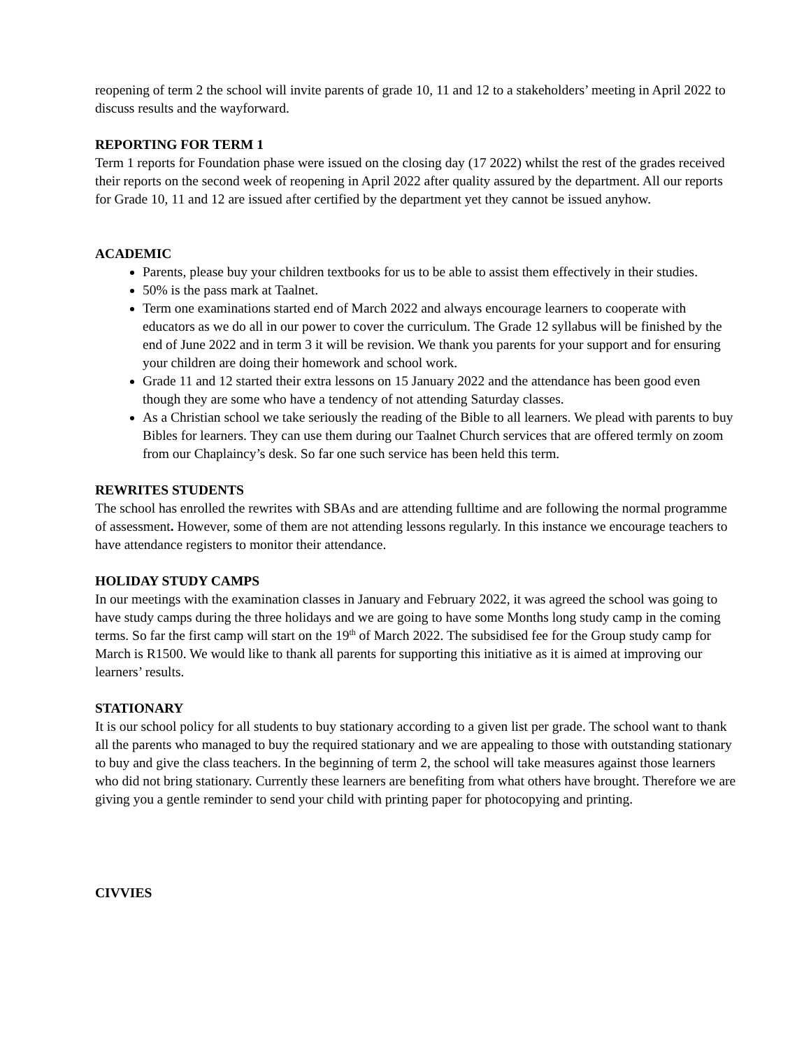reopening of term 2 the school will invite parents of grade 10, 11 and 12 to a stakeholders’ meeting in April 2022 to discuss results and the wayforward.
REPORTING FOR TERM 1
Term 1 reports for Foundation phase were issued on the closing day (17 2022) whilst the rest of the grades received their reports on the second week of reopening in April 2022 after quality assured by the department. All our reports for Grade 10, 11 and 12 are issued after certified by the department yet they cannot be issued anyhow.
ACADEMIC
Parents, please buy your children textbooks for us to be able to assist them effectively in their studies.
50% is the pass mark at Taalnet.
Term one examinations started end of March 2022 and always encourage learners to cooperate with educators as we do all in our power to cover the curriculum. The Grade 12 syllabus will be finished by the end of June 2022 and in term 3 it will be revision. We thank you parents for your support and for ensuring your children are doing their homework and school work.
Grade 11 and 12 started their extra lessons on 15 January 2022 and the attendance has been good even though they are some who have a tendency of not attending Saturday classes.
As a Christian school we take seriously the reading of the Bible to all learners. We plead with parents to buy Bibles for learners. They can use them during our Taalnet Church services that are offered termly on zoom from our Chaplaincy’s desk. So far one such service has been held this term.
REWRITES STUDENTS
The school has enrolled the rewrites with SBAs and are attending fulltime and are following the normal programme of assessment. However, some of them are not attending lessons regularly. In this instance we encourage teachers to have attendance registers to monitor their attendance.
HOLIDAY STUDY CAMPS
In our meetings with the examination classes in January and February 2022, it was agreed the school was going to have study camps during the three holidays and we are going to have some Months long study camp in the coming terms. So far the first camp will start on the 19<sup>th</sup> of March 2022. The subsidised fee for the Group study camp for March is R1500. We would like to thank all parents for supporting this initiative as it is aimed at improving our learners’ results.
STATIONARY
It is our school policy for all students to buy stationary according to a given list per grade. The school want to thank all the parents who managed to buy the required stationary and we are appealing to those with outstanding stationary to buy and give the class teachers. In the beginning of term 2, the school will take measures against those learners who did not bring stationary. Currently these learners are benefiting from what others have brought. Therefore we are giving you a gentle reminder to send your child with printing paper for photocopying and printing.
CIVVIES